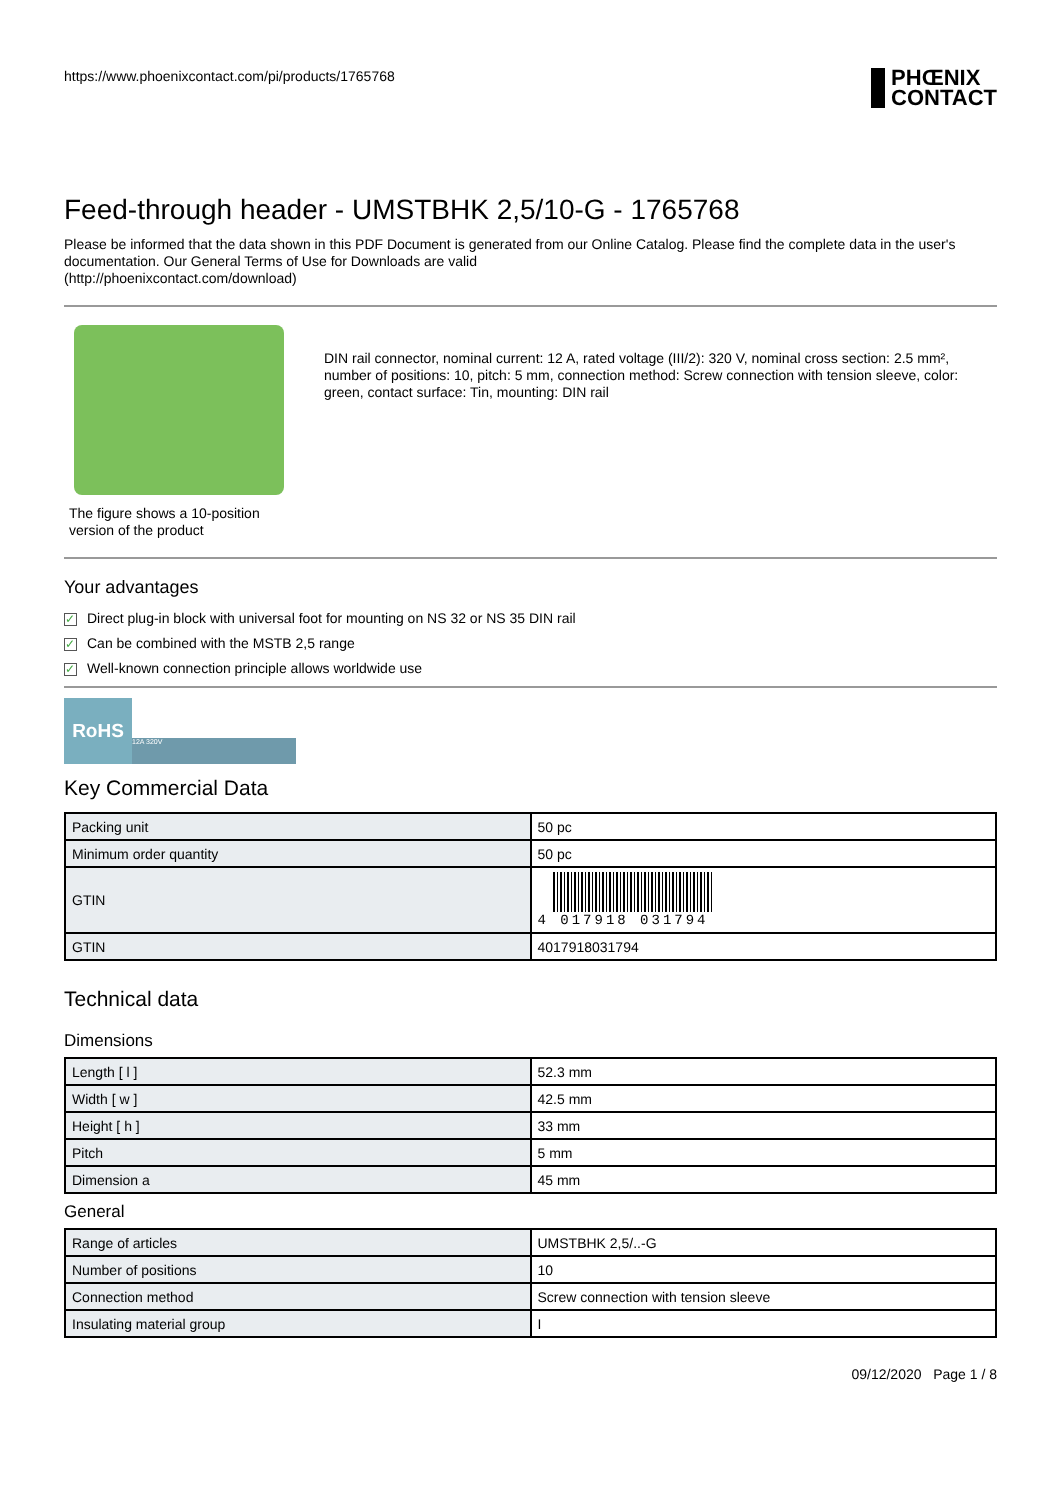https://www.phoenixcontact.com/pi/products/1765768 PHŒNIX
CONTACT
Feed-through header - UMSTBHK 2,5/10-G - 1765768
Please be informed that the data shown in this PDF Document is generated from our Online Catalog. Please find the complete data in the user's documentation. Our General Terms of Use for Downloads are valid
(http://phoenixcontact.com/download)
The figure shows a 10-position
version of the product
DIN rail connector, nominal current: 12 A, rated voltage (III/2): 320 V, nominal cross section: 2.5 mm², number of positions: 10, pitch: 5 mm, connection method: Screw connection with tension sleeve, color: green, contact surface: Tin, mounting: DIN rail
Your advantages
✓ Direct plug-in block with universal foot for mounting on NS 32 or NS 35 DIN rail
✓ Can be combined with the MSTB 2,5 range
✓ Well-known connection principle allows worldwide use
RoHS 12A 320V
Key Commercial Data
| Packing unit | 50 pc |
| Minimum order quantity | 50 pc |
| GTIN | 4 017918 031794 |
| GTIN | 4017918031794 |
Technical data
Dimensions
| Length [ l ] | 52.3 mm |
| Width [ w ] | 42.5 mm |
| Height [ h ] | 33 mm |
| Pitch | 5 mm |
| Dimension a | 45 mm |
General
| Range of articles | UMSTBHK 2,5/..-G |
| Number of positions | 10 |
| Connection method | Screw connection with tension sleeve |
| Insulating material group | I |
09/12/2020 Page 1 / 8